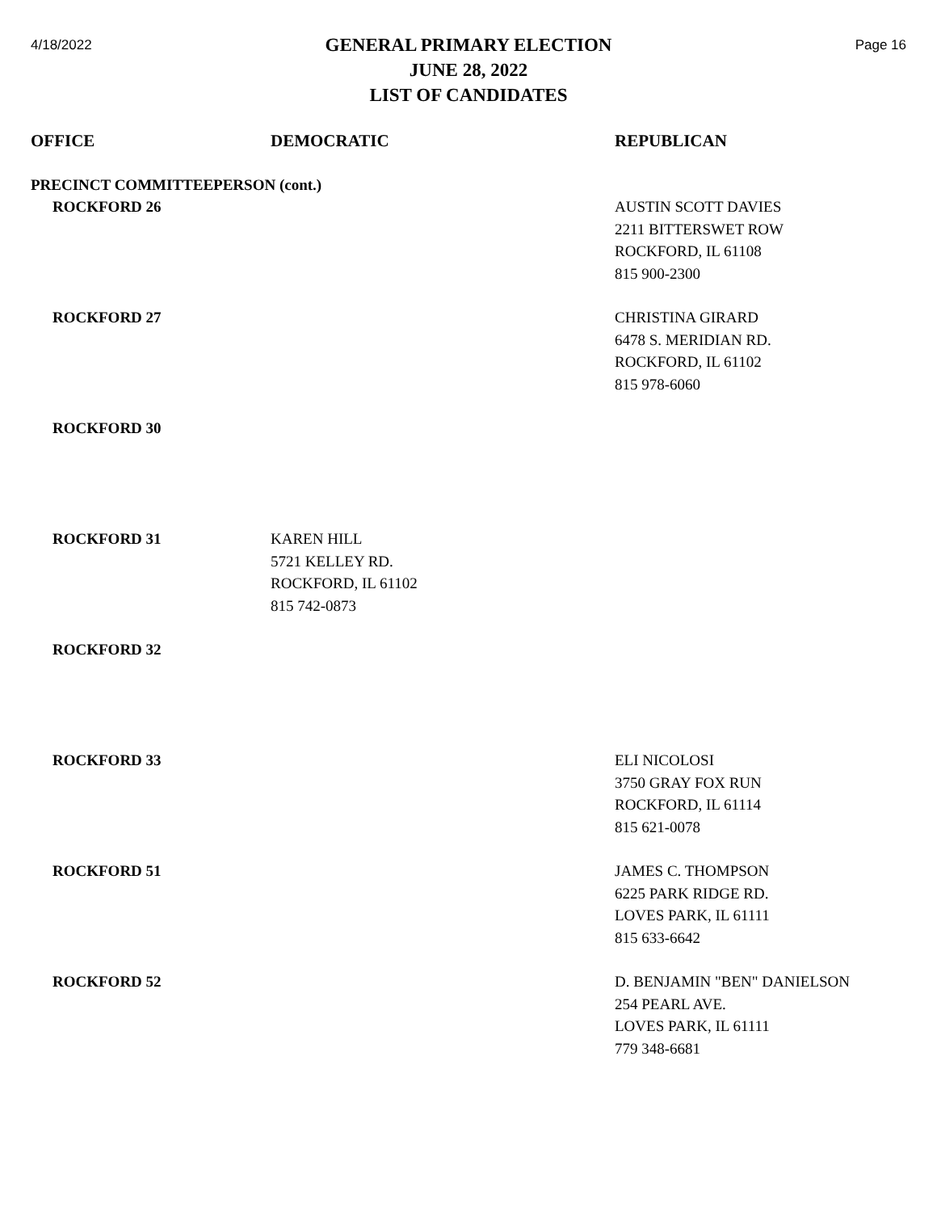4/18/2022
GENERAL PRIMARY ELECTION
JUNE 28, 2022
LIST OF CANDIDATES
Page 16
| OFFICE | DEMOCRATIC | REPUBLICAN |
| --- | --- | --- |
| PRECINCT COMMITTEEPERSON (cont.) | | |
| ROCKFORD 26 | | AUSTIN SCOTT DAVIES 2211 BITTERSWET ROW ROCKFORD, IL 61108 815 900-2300 |
| ROCKFORD 27 | | CHRISTINA GIRARD 6478 S. MERIDIAN RD. ROCKFORD, IL 61102 815 978-6060 |
| ROCKFORD 30 | | |
| ROCKFORD 31 | KAREN HILL 5721 KELLEY RD. ROCKFORD, IL 61102 815 742-0873 | |
| ROCKFORD 32 | | |
| ROCKFORD 33 | | ELI NICOLOSI 3750 GRAY FOX RUN ROCKFORD, IL 61114 815 621-0078 |
| ROCKFORD 51 | | JAMES C. THOMPSON 6225 PARK RIDGE RD. LOVES PARK, IL 61111 815 633-6642 |
| ROCKFORD 52 | | D. BENJAMIN "BEN" DANIELSON 254 PEARL AVE. LOVES PARK, IL 61111 779 348-6681 |